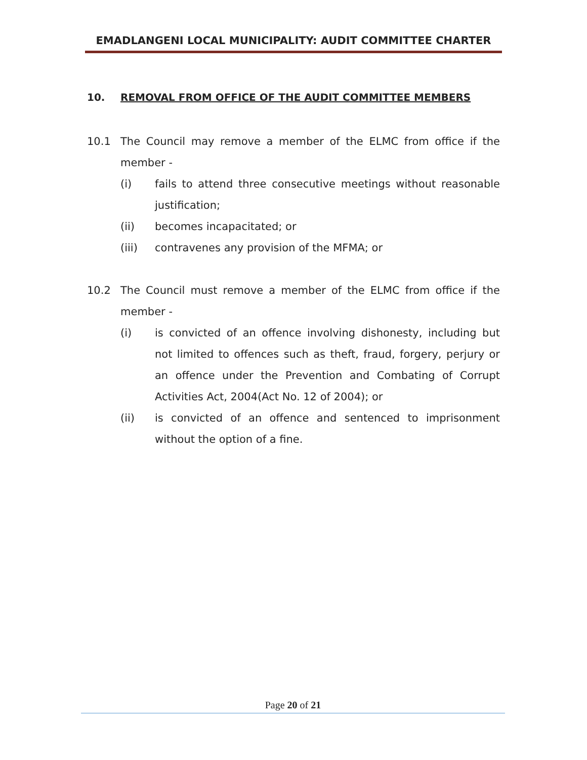EMADLANGENI LOCAL MUNICIPALITY: AUDIT COMMITTEE CHARTER
10. REMOVAL FROM OFFICE OF THE AUDIT COMMITTEE MEMBERS
10.1 The Council may remove a member of the ELMC from office if the member -
(i) fails to attend three consecutive meetings without reasonable justification;
(ii) becomes incapacitated; or
(iii) contravenes any provision of the MFMA; or
10.2 The Council must remove a member of the ELMC from office if the member -
(i) is convicted of an offence involving dishonesty, including but not limited to offences such as theft, fraud, forgery, perjury or an offence under the Prevention and Combating of Corrupt Activities Act, 2004(Act No. 12 of 2004); or
(ii) is convicted of an offence and sentenced to imprisonment without the option of a fine.
Page 20 of 21